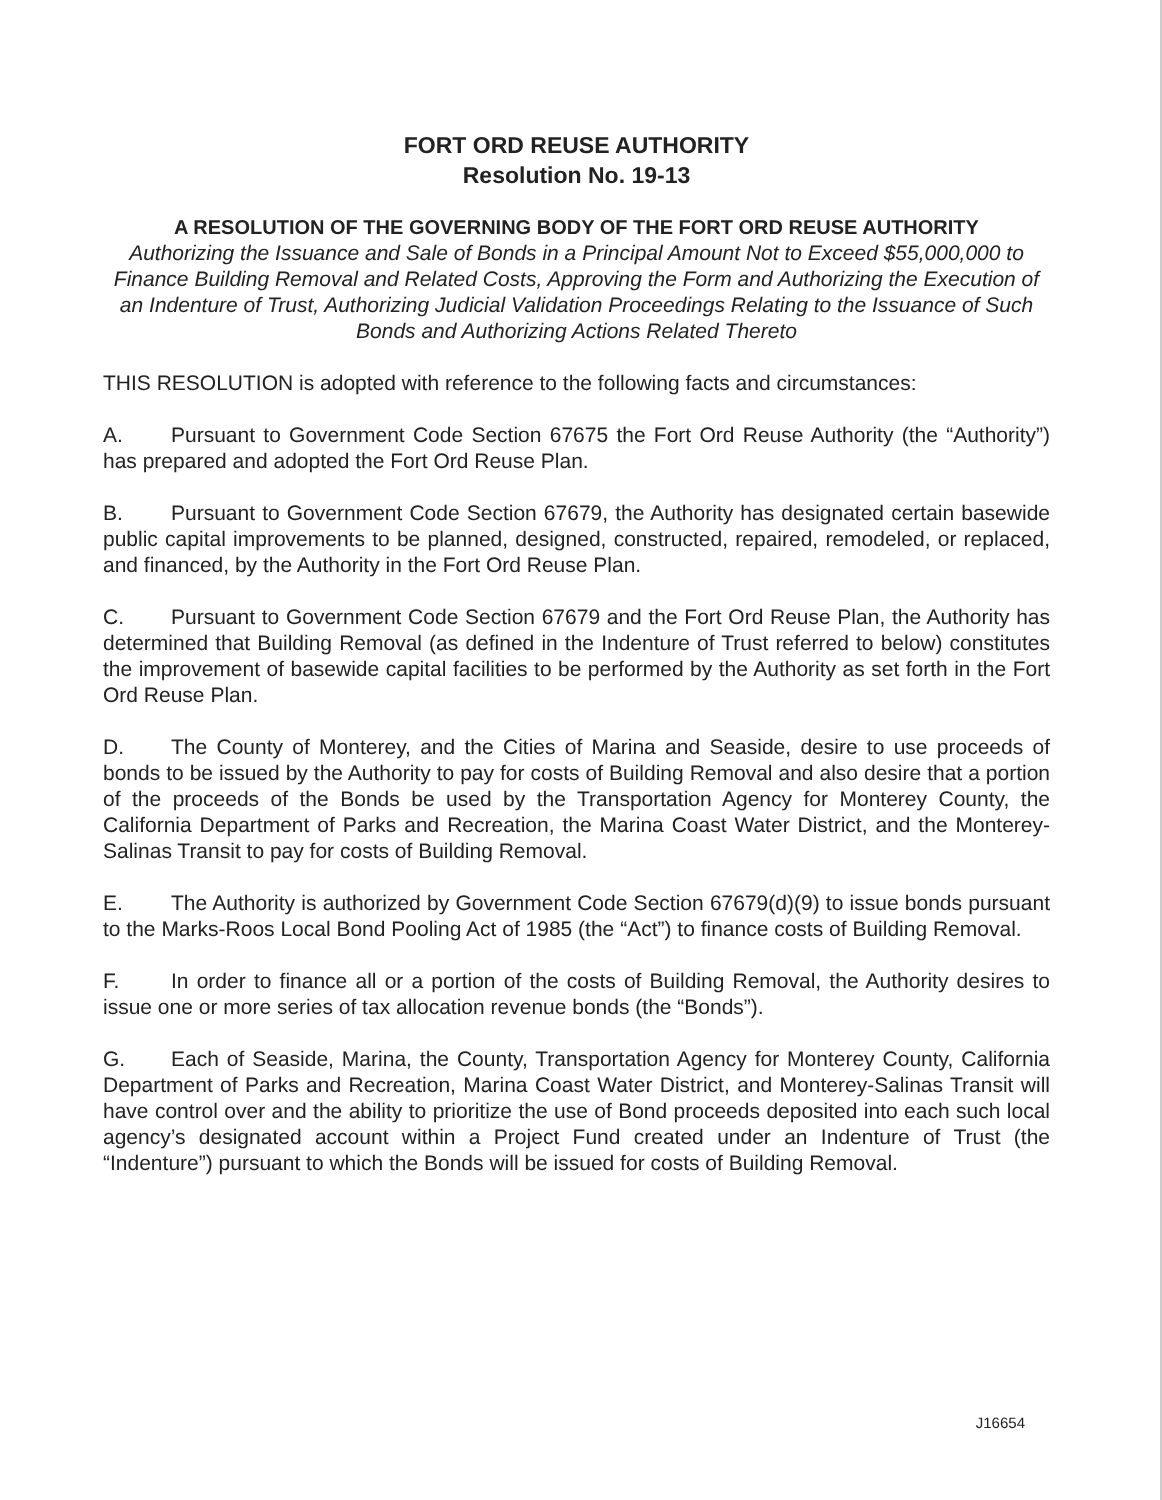FORT ORD REUSE AUTHORITY
Resolution No. 19-13
A RESOLUTION OF THE GOVERNING BODY OF THE FORT ORD REUSE AUTHORITY
Authorizing the Issuance and Sale of Bonds in a Principal Amount Not to Exceed $55,000,000 to Finance Building Removal and Related Costs, Approving the Form and Authorizing the Execution of an Indenture of Trust, Authorizing Judicial Validation Proceedings Relating to the Issuance of Such Bonds and Authorizing Actions Related Thereto
THIS RESOLUTION is adopted with reference to the following facts and circumstances:
A. Pursuant to Government Code Section 67675 the Fort Ord Reuse Authority (the “Authority”) has prepared and adopted the Fort Ord Reuse Plan.
B. Pursuant to Government Code Section 67679, the Authority has designated certain basewide public capital improvements to be planned, designed, constructed, repaired, remodeled, or replaced, and financed, by the Authority in the Fort Ord Reuse Plan.
C. Pursuant to Government Code Section 67679 and the Fort Ord Reuse Plan, the Authority has determined that Building Removal (as defined in the Indenture of Trust referred to below) constitutes the improvement of basewide capital facilities to be performed by the Authority as set forth in the Fort Ord Reuse Plan.
D. The County of Monterey, and the Cities of Marina and Seaside, desire to use proceeds of bonds to be issued by the Authority to pay for costs of Building Removal and also desire that a portion of the proceeds of the Bonds be used by the Transportation Agency for Monterey County, the California Department of Parks and Recreation, the Marina Coast Water District, and the Monterey-Salinas Transit to pay for costs of Building Removal.
E. The Authority is authorized by Government Code Section 67679(d)(9) to issue bonds pursuant to the Marks-Roos Local Bond Pooling Act of 1985 (the “Act”) to finance costs of Building Removal.
F. In order to finance all or a portion of the costs of Building Removal, the Authority desires to issue one or more series of tax allocation revenue bonds (the “Bonds”).
G. Each of Seaside, Marina, the County, Transportation Agency for Monterey County, California Department of Parks and Recreation, Marina Coast Water District, and Monterey-Salinas Transit will have control over and the ability to prioritize the use of Bond proceeds deposited into each such local agency’s designated account within a Project Fund created under an Indenture of Trust (the “Indenture”) pursuant to which the Bonds will be issued for costs of Building Removal.
J16654